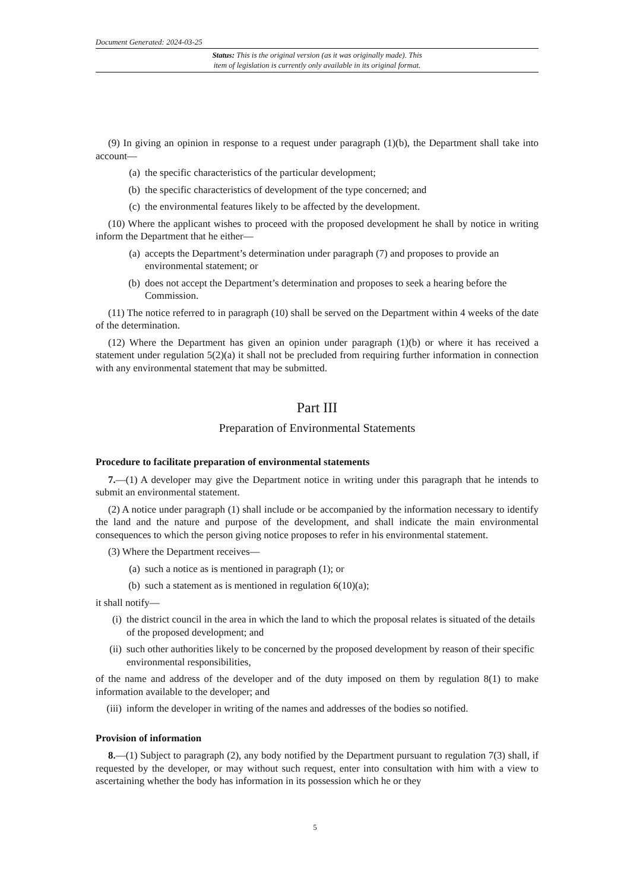Document Generated: 2024-03-25
Status: This is the original version (as it was originally made). This
item of legislation is currently only available in its original format.
(9) In giving an opinion in response to a request under paragraph (1)(b), the Department shall take into account—
(a) the specific characteristics of the particular development;
(b) the specific characteristics of development of the type concerned; and
(c) the environmental features likely to be affected by the development.
(10) Where the applicant wishes to proceed with the proposed development he shall by notice in writing inform the Department that he either—
(a) accepts the Department’s determination under paragraph (7) and proposes to provide an environmental statement; or
(b) does not accept the Department’s determination and proposes to seek a hearing before the Commission.
(11) The notice referred to in paragraph (10) shall be served on the Department within 4 weeks of the date of the determination.
(12) Where the Department has given an opinion under paragraph (1)(b) or where it has received a statement under regulation 5(2)(a) it shall not be precluded from requiring further information in connection with any environmental statement that may be submitted.
Part III
Preparation of Environmental Statements
Procedure to facilitate preparation of environmental statements
7.—(1) A developer may give the Department notice in writing under this paragraph that he intends to submit an environmental statement.
(2) A notice under paragraph (1) shall include or be accompanied by the information necessary to identify the land and the nature and purpose of the development, and shall indicate the main environmental consequences to which the person giving notice proposes to refer in his environmental statement.
(3) Where the Department receives—
(a) such a notice as is mentioned in paragraph (1); or
(b) such a statement as is mentioned in regulation 6(10)(a);
it shall notify—
(i) the district council in the area in which the land to which the proposal relates is situated of the details of the proposed development; and
(ii) such other authorities likely to be concerned by the proposed development by reason of their specific environmental responsibilities,
of the name and address of the developer and of the duty imposed on them by regulation 8(1) to make information available to the developer; and
(iii) inform the developer in writing of the names and addresses of the bodies so notified.
Provision of information
8.—(1) Subject to paragraph (2), any body notified by the Department pursuant to regulation 7(3) shall, if requested by the developer, or may without such request, enter into consultation with him with a view to ascertaining whether the body has information in its possession which he or they
5